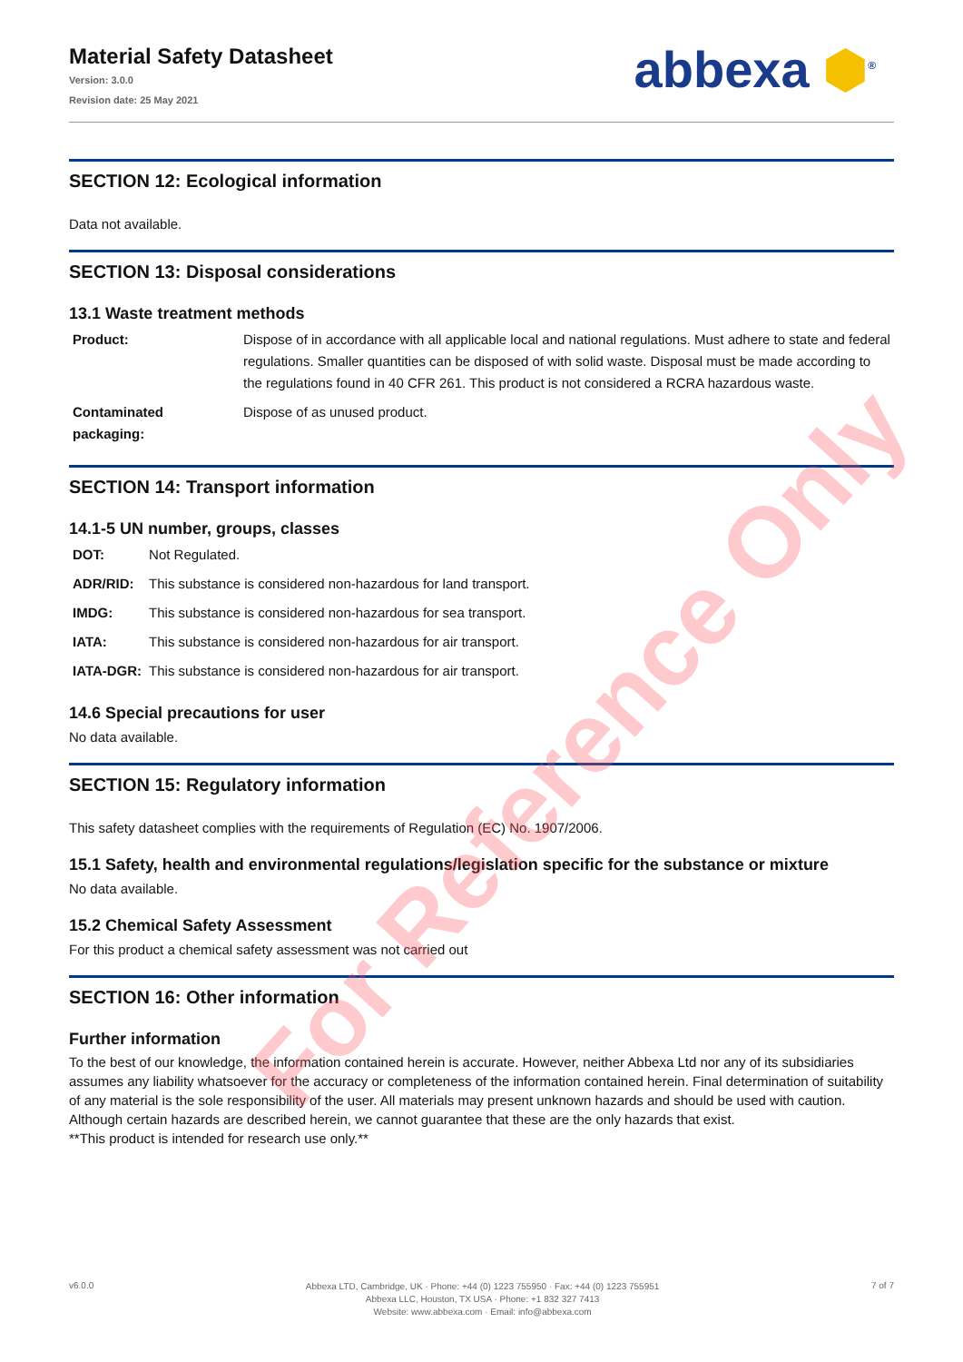Material Safety Datasheet
Version: 3.0.0
Revision date: 25 May 2021
abbexa ⬢<sup>®</sup>
SECTION 12: Ecological information
Data not available.
SECTION 13: Disposal considerations
13.1 Waste treatment methods
| Product: | Dispose of in accordance with all applicable local and national regulations. Must adhere to state and federal regulations. Smaller quantities can be disposed of with solid waste. Disposal must be made according to the regulations found in 40 CFR 261. This product is not considered a RCRA hazardous waste. |
| Contaminated packaging: | Dispose of as unused product. |
SECTION 14: Transport information
14.1-5 UN number, groups, classes
| DOT: | Not Regulated. |
| ADR/RID: | This substance is considered non-hazardous for land transport. |
| IMDG: | This substance is considered non-hazardous for sea transport. |
| IATA: | This substance is considered non-hazardous for air transport. |
| IATA-DGR: | This substance is considered non-hazardous for air transport. |
14.6 Special precautions for user
No data available.
SECTION 15: Regulatory information
This safety datasheet complies with the requirements of Regulation (EC) No. 1907/2006.
15.1 Safety, health and environmental regulations/legislation specific for the substance or mixture
No data available.
15.2 Chemical Safety Assessment
For this product a chemical safety assessment was not carried out
SECTION 16: Other information
Further information
To the best of our knowledge, the information contained herein is accurate. However, neither Abbexa Ltd nor any of its subsidiaries assumes any liability whatsoever for the accuracy or completeness of the information contained herein. Final determination of suitability of any material is the sole responsibility of the user. All materials may present unknown hazards and should be used with caution. Although certain hazards are described herein, we cannot guarantee that these are the only hazards that exist.
**This product is intended for research use only.**
For Reference Only
v6.0.0
Abbexa LTD, Cambridge, UK · Phone: +44 (0) 1223 755950 · Fax: +44 (0) 1223 755951
Abbexa LLC, Houston, TX USA · Phone: +1 832 327 7413
Website: www.abbexa.com · Email: info@abbexa.com
7 of 7